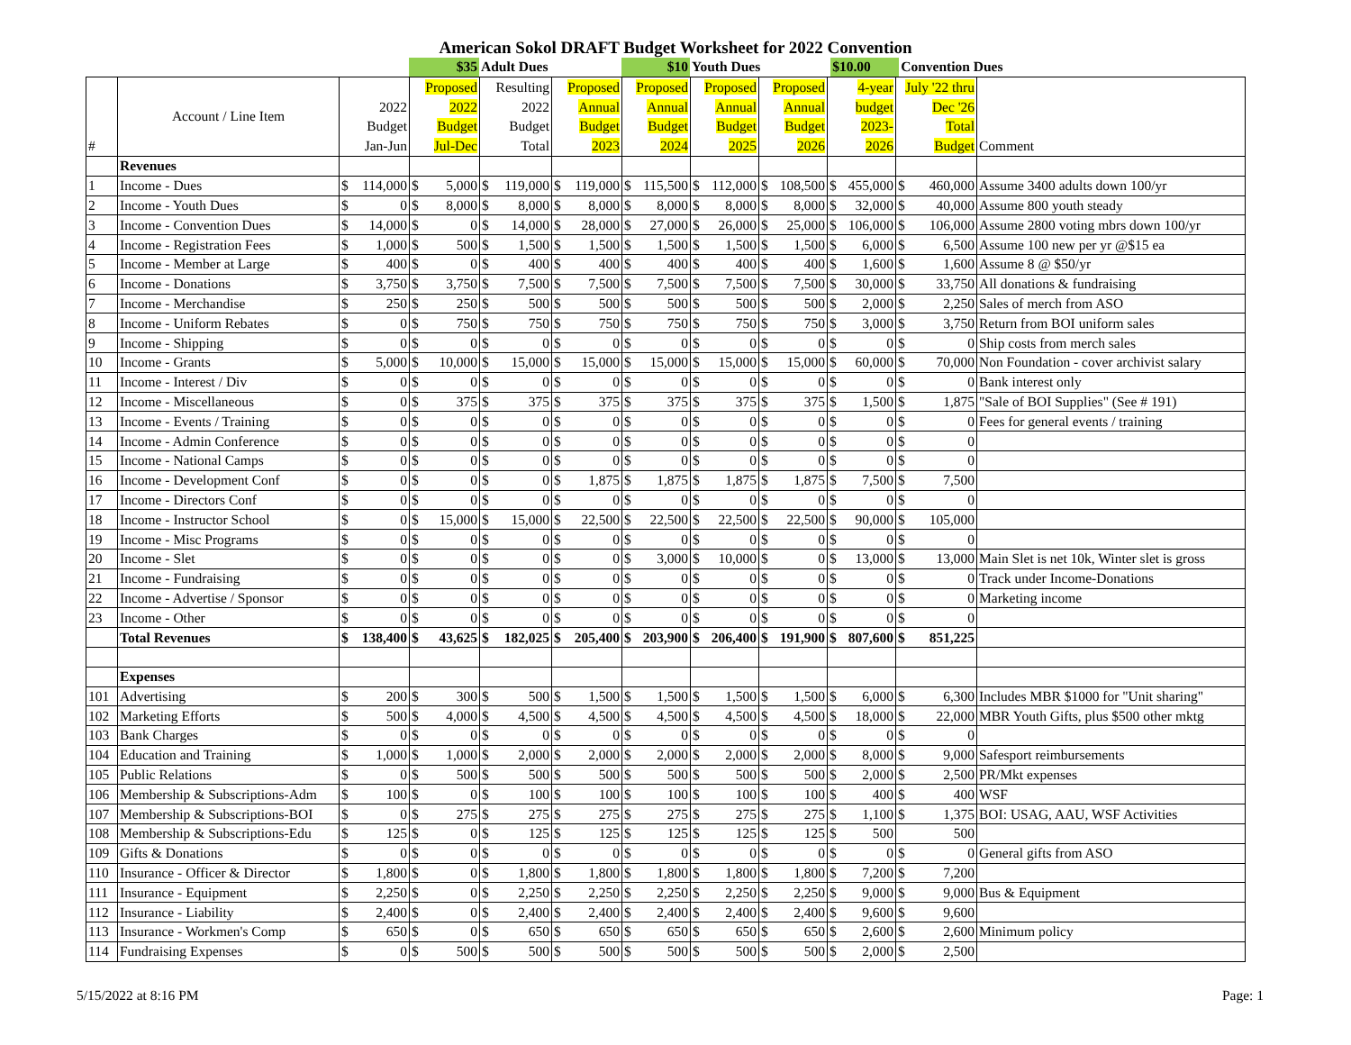American Sokol DRAFT Budget Worksheet for 2022 Convention
| | | | $35 | Adult Dues | | $10 | Youth Dues | | $10.00 | Convention Dues | |
| # | Account / Line Item | 2022 Budget Jan-Jun | Proposed 2022 Budget Jul-Dec | Resulting 2022 Budget Total | Proposed Annual Budget 2023 | Proposed Annual Budget 2024 | Proposed Annual Budget 2025 | Proposed Annual Budget 2026 | 4-year budget 2023- 2026 | July '22 thru Dec '26 Total Budget | Comment |
| | Revenues | | | | | | | | | | |
| 1 | Income - Dues | $ 114,000 | $ 5,000 | $ 119,000 | $ 119,000 | $ 115,500 | $ 112,000 | $ 108,500 | $ 455,000 | $ 460,000 | Assume 3400 adults down 100/yr |
| 2 | Income - Youth Dues | $ 0 | $ 8,000 | $ 8,000 | $ 8,000 | $ 8,000 | $ 8,000 | $ 8,000 | $ 32,000 | $ 40,000 | Assume 800 youth steady |
| 3 | Income - Convention Dues | $ 14,000 | $ 0 | $ 14,000 | $ 28,000 | $ 27,000 | $ 26,000 | $ 25,000 | $ 106,000 | $ 106,000 | Assume 2800 voting mbrs down 100/yr |
| 4 | Income - Registration Fees | $ 1,000 | $ 500 | $ 1,500 | $ 1,500 | $ 1,500 | $ 1,500 | $ 1,500 | $ 6,000 | $ 6,500 | Assume 100 new per yr @$15 ea |
| 5 | Income - Member at Large | $ 400 | $ 0 | $ 400 | $ 400 | $ 400 | $ 400 | $ 400 | $ 1,600 | $ 1,600 | Assume 8 @ $50/yr |
| 6 | Income - Donations | $ 3,750 | $ 3,750 | $ 7,500 | $ 7,500 | $ 7,500 | $ 7,500 | $ 7,500 | $ 30,000 | $ 33,750 | All donations & fundraising |
| 7 | Income - Merchandise | $ 250 | $ 250 | $ 500 | $ 500 | $ 500 | $ 500 | $ 500 | $ 2,000 | $ 2,250 | Sales of merch from ASO |
| 8 | Income - Uniform Rebates | $ 0 | $ 750 | $ 750 | $ 750 | $ 750 | $ 750 | $ 750 | $ 3,000 | $ 3,750 | Return from BOI uniform sales |
| 9 | Income - Shipping | $ 0 | $ 0 | $ 0 | $ 0 | $ 0 | $ 0 | $ 0 | $ 0 | $ 0 | Ship costs from merch sales |
| 10 | Income - Grants | $ 5,000 | $ 10,000 | $ 15,000 | $ 15,000 | $ 15,000 | $ 15,000 | $ 15,000 | $ 60,000 | $ 70,000 | Non Foundation - cover archivist salary |
| 11 | Income - Interest / Div | $ 0 | $ 0 | $ 0 | $ 0 | $ 0 | $ 0 | $ 0 | $ 0 | $ 0 | Bank interest only |
| 12 | Income - Miscellaneous | $ 0 | $ 375 | $ 375 | $ 375 | $ 375 | $ 375 | $ 375 | $ 1,500 | $ 1,875 | "Sale of BOI Supplies" (See # 191) |
| 13 | Income - Events / Training | $ 0 | $ 0 | $ 0 | $ 0 | $ 0 | $ 0 | $ 0 | $ 0 | $ 0 | Fees for general events / training |
| 14 | Income - Admin Conference | $ 0 | $ 0 | $ 0 | $ 0 | $ 0 | $ 0 | $ 0 | $ 0 | $ 0 | |
| 15 | Income - National Camps | $ 0 | $ 0 | $ 0 | $ 0 | $ 0 | $ 0 | $ 0 | $ 0 | $ 0 | |
| 16 | Income - Development Conf | $ 0 | $ 0 | $ 0 | $ 1,875 | $ 1,875 | $ 1,875 | $ 1,875 | $ 7,500 | $ 7,500 | |
| 17 | Income - Directors Conf | $ 0 | $ 0 | $ 0 | $ 0 | $ 0 | $ 0 | $ 0 | $ 0 | $ 0 | |
| 18 | Income - Instructor School | $ 0 | $ 15,000 | $ 15,000 | $ 22,500 | $ 22,500 | $ 22,500 | $ 22,500 | $ 90,000 | $ 105,000 | |
| 19 | Income - Misc Programs | $ 0 | $ 0 | $ 0 | $ 0 | $ 0 | $ 0 | $ 0 | $ 0 | $ 0 | |
| 20 | Income - Slet | $ 0 | $ 0 | $ 0 | $ 0 | $ 3,000 | $ 10,000 | $ 0 | $ 13,000 | $ 13,000 | Main Slet is net 10k, Winter slet is gross |
| 21 | Income - Fundraising | $ 0 | $ 0 | $ 0 | $ 0 | $ 0 | $ 0 | $ 0 | $ 0 | $ 0 | Track under Income-Donations |
| 22 | Income - Advertise / Sponsor | $ 0 | $ 0 | $ 0 | $ 0 | $ 0 | $ 0 | $ 0 | $ 0 | $ 0 | Marketing income |
| 23 | Income - Other | $ 0 | $ 0 | $ 0 | $ 0 | $ 0 | $ 0 | $ 0 | $ 0 | $ 0 | |
| | Total Revenues | $ 138,400 | $ 43,625 | $ 182,025 | $ 205,400 | $ 203,900 | $ 206,400 | $ 191,900 | $ 807,600 | $ 851,225 | |
| | Expenses | | | | | | | | | | |
| 101 | Advertising | $ 200 | $ 300 | $ 500 | $ 1,500 | $ 1,500 | $ 1,500 | $ 1,500 | $ 6,000 | $ 6,300 | Includes MBR $1000 for "Unit sharing" |
| 102 | Marketing Efforts | $ 500 | $ 4,000 | $ 4,500 | $ 4,500 | $ 4,500 | $ 4,500 | $ 4,500 | $ 18,000 | $ 22,000 | MBR Youth Gifts, plus $500 other mktg |
| 103 | Bank Charges | $ 0 | $ 0 | $ 0 | $ 0 | $ 0 | $ 0 | $ 0 | $ 0 | $ 0 | |
| 104 | Education and Training | $ 1,000 | $ 1,000 | $ 2,000 | $ 2,000 | $ 2,000 | $ 2,000 | $ 2,000 | $ 8,000 | $ 9,000 | Safesport reimbursements |
| 105 | Public Relations | $ 0 | $ 500 | $ 500 | $ 500 | $ 500 | $ 500 | $ 500 | $ 2,000 | $ 2,500 | PR/Mkt expenses |
| 106 | Membership & Subscriptions-Adm | $ 100 | $ 0 | $ 100 | $ 100 | $ 100 | $ 100 | $ 100 | $ 400 | $ 400 | WSF |
| 107 | Membership & Subscriptions-BOI | $ 0 | $ 275 | $ 275 | $ 275 | $ 275 | $ 275 | $ 275 | $ 1,100 | $ 1,375 | BOI: USAG, AAU, WSF Activities |
| 108 | Membership & Subscriptions-Edu | $ 125 | $ 0 | $ 125 | $ 125 | $ 125 | $ 125 | $ 125 | $ 500 | 500 | |
| 109 | Gifts & Donations | $ 0 | $ 0 | $ 0 | $ 0 | $ 0 | $ 0 | $ 0 | $ 0 | $ 0 | General gifts from ASO |
| 110 | Insurance - Officer & Director | $ 1,800 | $ 0 | $ 1,800 | $ 1,800 | $ 1,800 | $ 1,800 | $ 1,800 | $ 7,200 | $ 7,200 | |
| 111 | Insurance - Equipment | $ 2,250 | $ 0 | $ 2,250 | $ 2,250 | $ 2,250 | $ 2,250 | $ 2,250 | $ 9,000 | $ 9,000 | Bus & Equipment |
| 112 | Insurance - Liability | $ 2,400 | $ 0 | $ 2,400 | $ 2,400 | $ 2,400 | $ 2,400 | $ 2,400 | $ 9,600 | $ 9,600 | |
| 113 | Insurance - Workmen's Comp | $ 650 | $ 0 | $ 650 | $ 650 | $ 650 | $ 650 | $ 650 | $ 2,600 | $ 2,600 | Minimum policy |
| 114 | Fundraising Expenses | $ 0 | $ 500 | $ 500 | $ 500 | $ 500 | $ 500 | $ 500 | $ 2,000 | $ 2,500 | |
5/15/2022 at 8:16 PM Page: 1